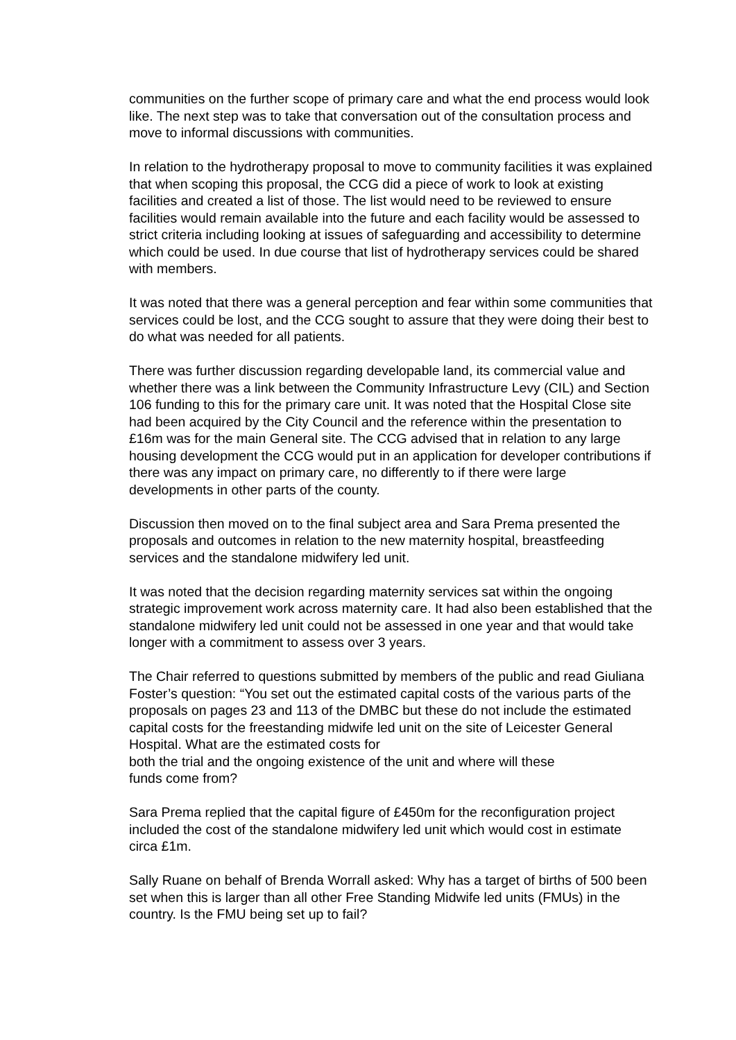communities on the further scope of primary care and what the end process would look like. The next step was to take that conversation out of the consultation process and move to informal discussions with communities.
In relation to the hydrotherapy proposal to move to community facilities it was explained that when scoping this proposal, the CCG did a piece of work to look at existing facilities and created a list of those. The list would need to be reviewed to ensure facilities would remain available into the future and each facility would be assessed to strict criteria including looking at issues of safeguarding and accessibility to determine which could be used. In due course that list of hydrotherapy services could be shared with members.
It was noted that there was a general perception and fear within some communities that services could be lost, and the CCG sought to assure that they were doing their best to do what was needed for all patients.
There was further discussion regarding developable land, its commercial value and whether there was a link between the Community Infrastructure Levy (CIL) and Section 106 funding to this for the primary care unit. It was noted that the Hospital Close site had been acquired by the City Council and the reference within the presentation to £16m was for the main General site. The CCG advised that in relation to any large housing development the CCG would put in an application for developer contributions if there was any impact on primary care, no differently to if there were large developments in other parts of the county.
Discussion then moved on to the final subject area and Sara Prema presented the proposals and outcomes in relation to the new maternity hospital, breastfeeding services and the standalone midwifery led unit.
It was noted that the decision regarding maternity services sat within the ongoing strategic improvement work across maternity care. It had also been established that the standalone midwifery led unit could not be assessed in one year and that would take longer with a commitment to assess over 3 years.
The Chair referred to questions submitted by members of the public and read Giuliana Foster’s question: “You set out the estimated capital costs of the various parts of the proposals on pages 23 and 113 of the DMBC but these do not include the estimated capital costs for the freestanding midwife led unit on the site of Leicester General Hospital. What are the estimated costs for
both the trial and the ongoing existence of the unit and where will these
funds come from?
Sara Prema replied that the capital figure of £450m for the reconfiguration project included the cost of the standalone midwifery led unit which would cost in estimate circa £1m.
Sally Ruane on behalf of Brenda Worrall asked: Why has a target of births of 500 been set when this is larger than all other Free Standing Midwife led units (FMUs) in the country. Is the FMU being set up to fail?